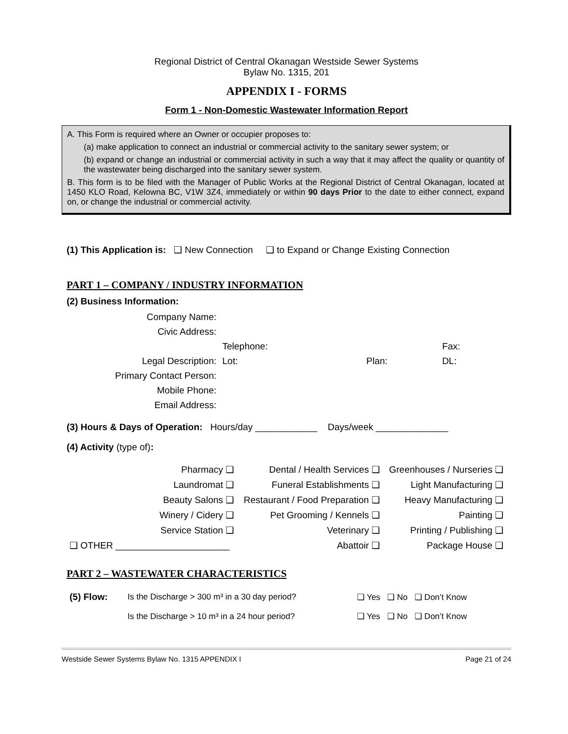Regional District of Central Okanagan Westside Sewer Systems
Bylaw No. 1315, 201
APPENDIX I - FORMS
Form 1 - Non-Domestic Wastewater Information Report
A. This Form is required where an Owner or occupier proposes to:
(a) make application to connect an industrial or commercial activity to the sanitary sewer system; or
(b) expand or change an industrial or commercial activity in such a way that it may affect the quality or quantity of the wastewater being discharged into the sanitary sewer system.
B. This form is to be filed with the Manager of Public Works at the Regional District of Central Okanagan, located at 1450 KLO Road, Kelowna BC, V1W 3Z4, immediately or within 90 days Prior to the date to either connect, expand on, or change the industrial or commercial activity.
(1) This Application is: ❑ New Connection ❑ to Expand or Change Existing Connection
PART 1 – COMPANY / INDUSTRY INFORMATION
(2) Business Information:
| Company Name: | | | |
| Civic Address: | | | |
| | Telephone: | | Fax: |
| Legal Description: | Lot: | Plan: | DL: |
| Primary Contact Person: | | | |
| Mobile Phone: | | | |
| Email Address: | | | |
(3) Hours & Days of Operation: Hours/day ____________ Days/week ______________
(4) Activity (type of):
| Pharmacy ❑ | Dental / Health Services ❑ | Greenhouses / Nurseries ❑ |
| Laundromat ❑ | Funeral Establishments ❑ | Light Manufacturing ❑ |
| Beauty Salons ❑ | Restaurant / Food Preparation ❑ | Heavy Manufacturing ❑ |
| Winery / Cidery ❑ | Pet Grooming / Kennels ❑ | Painting ❑ |
| Service Station ❑ | Veterinary ❑ | Printing / Publishing ❑ |
| ❑ OTHER ______________________ | Abattoir ❑ | Package House ❑ |
PART 2 – WASTEWATER CHARACTERISTICS
| (5) Flow: | Is the Discharge > 300 m³ in a 30 day period? | ❑ Yes ❑ No ❑ Don’t Know |
| | Is the Discharge > 10 m³ in a 24 hour period? | ❑ Yes ❑ No ❑ Don’t Know |
Westside Sewer Systems Bylaw No. 1315 APPENDIX I Page 21 of 24